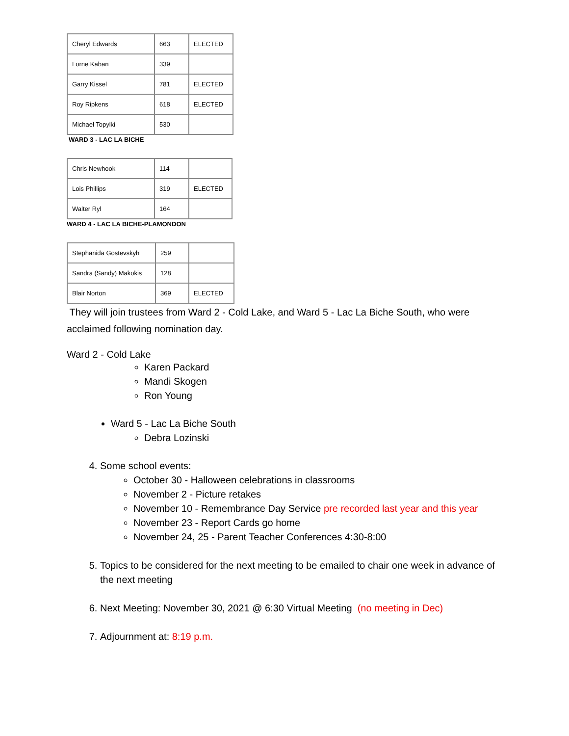| Cheryl Edwards | 663 | ELECTED |
| Lorne Kaban | 339 | |
| Garry Kissel | 781 | ELECTED |
| Roy Ripkens | 618 | ELECTED |
| Michael Topylki | 530 | |
WARD 3 - LAC LA BICHE
| Chris Newhook | 114 | |
| Lois Phillips | 319 | ELECTED |
| Walter Ryl | 164 | |
WARD 4 - LAC LA BICHE-PLAMONDON
| Stephanida Gostevskyh | 259 | |
| Sandra (Sandy) Makokis | 128 | |
| Blair Norton | 369 | ELECTED |
They will join trustees from Ward 2 - Cold Lake, and Ward 5 - Lac La Biche South, who were acclaimed following nomination day.
Ward 2 - Cold Lake
Karen Packard
Mandi Skogen
Ron Young
Ward 5 - Lac La Biche South
Debra Lozinski
4. Some school events:
October 30 - Halloween celebrations in classrooms
November 2 - Picture retakes
November 10 - Remembrance Day Service pre recorded last year and this year
November 23 - Report Cards go home
November 24, 25 - Parent Teacher Conferences 4:30-8:00
5. Topics to be considered for the next meeting to be emailed to chair one week in advance of the next meeting
6. Next Meeting: November 30, 2021 @ 6:30 Virtual Meeting (no meeting in Dec)
7. Adjournment at: 8:19 p.m.